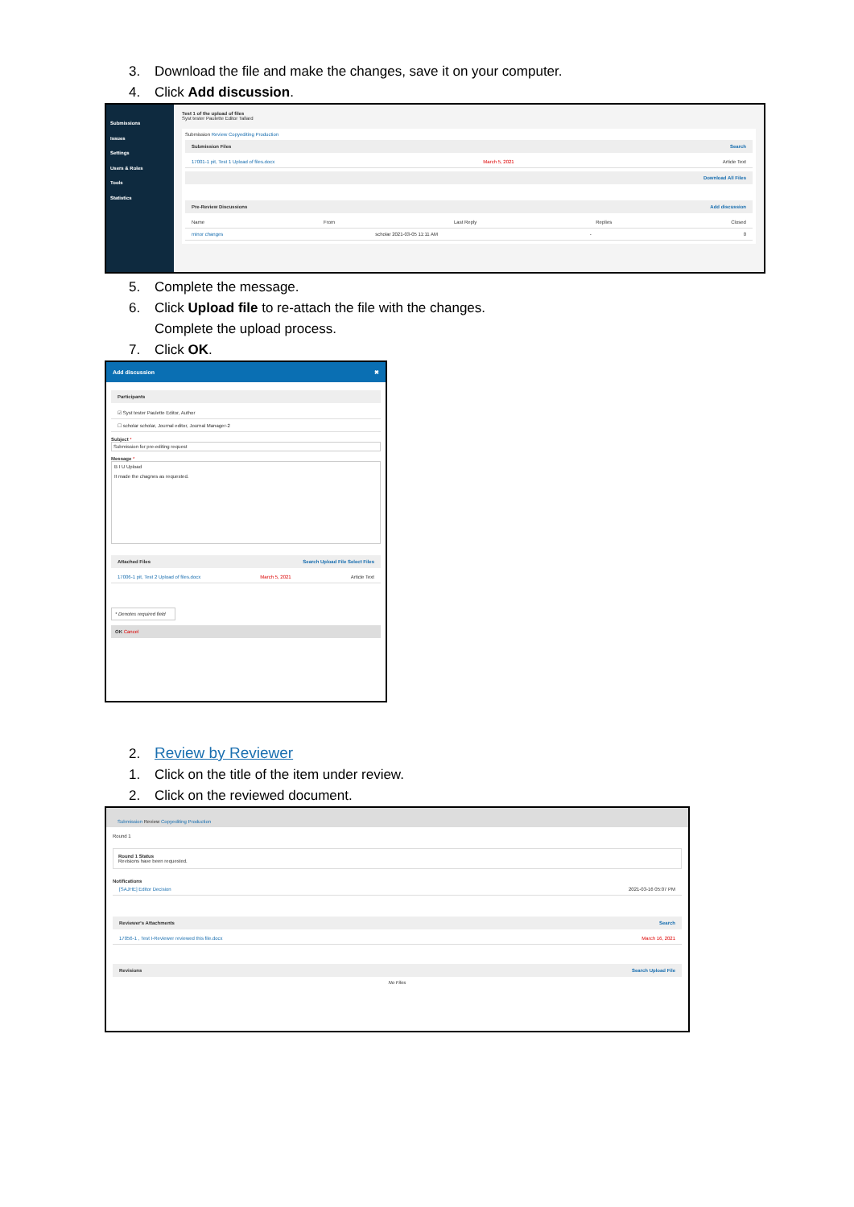3. Download the file and make the changes, save it on your computer.
4. Click Add discussion.
Submissions
Issues
Settings
Users & Roles
Tools
Statistics
Test 1 of the upload of files
Syst tester Paulette Editor Tallard
Submission Review Copyediting Production
Submission Files Search
17001-1 pit, Test 1 Upload of files.docx March 5, 2021 Article Text
Download All Files
Pre-Review Discussions Add discussion
Name From Last Reply Replies Closed
minor changes scholar 2021-03-05 11:11 AM - 0
5. Complete the message.
6. Click Upload file to re-attach the file with the changes.
Complete the upload process.
7. Click OK.
Add discussion ✖
Participants
☑ Syst tester Paulette Editor, Author
☐ scholar scholar, Journal editor, Journal Manager-2
Subject *
Submission for pre-editing request
Message *
B I U Upload
It made the chagnes as requested.
Attached Files Search Upload File Select Files
17006-1 pit, Test 2 Upload of files.docx March 5, 2021 Article Text
* Denotes required field
OK Cancel
2. Review by Reviewer
1. Click on the title of the item under review.
2. Click on the reviewed document.
Submission Review Copyediting Production
Round 1
Round 1 Status
Revisions have been requested.
Notifications
[SAJHE] Editor Decision 2021-03-16 05:07 PM
Reviewer's Attachments Search
17056-1 , Test I-Reviewer reviewed this file.docx March 16, 2021
Revisions Search Upload File
No Files